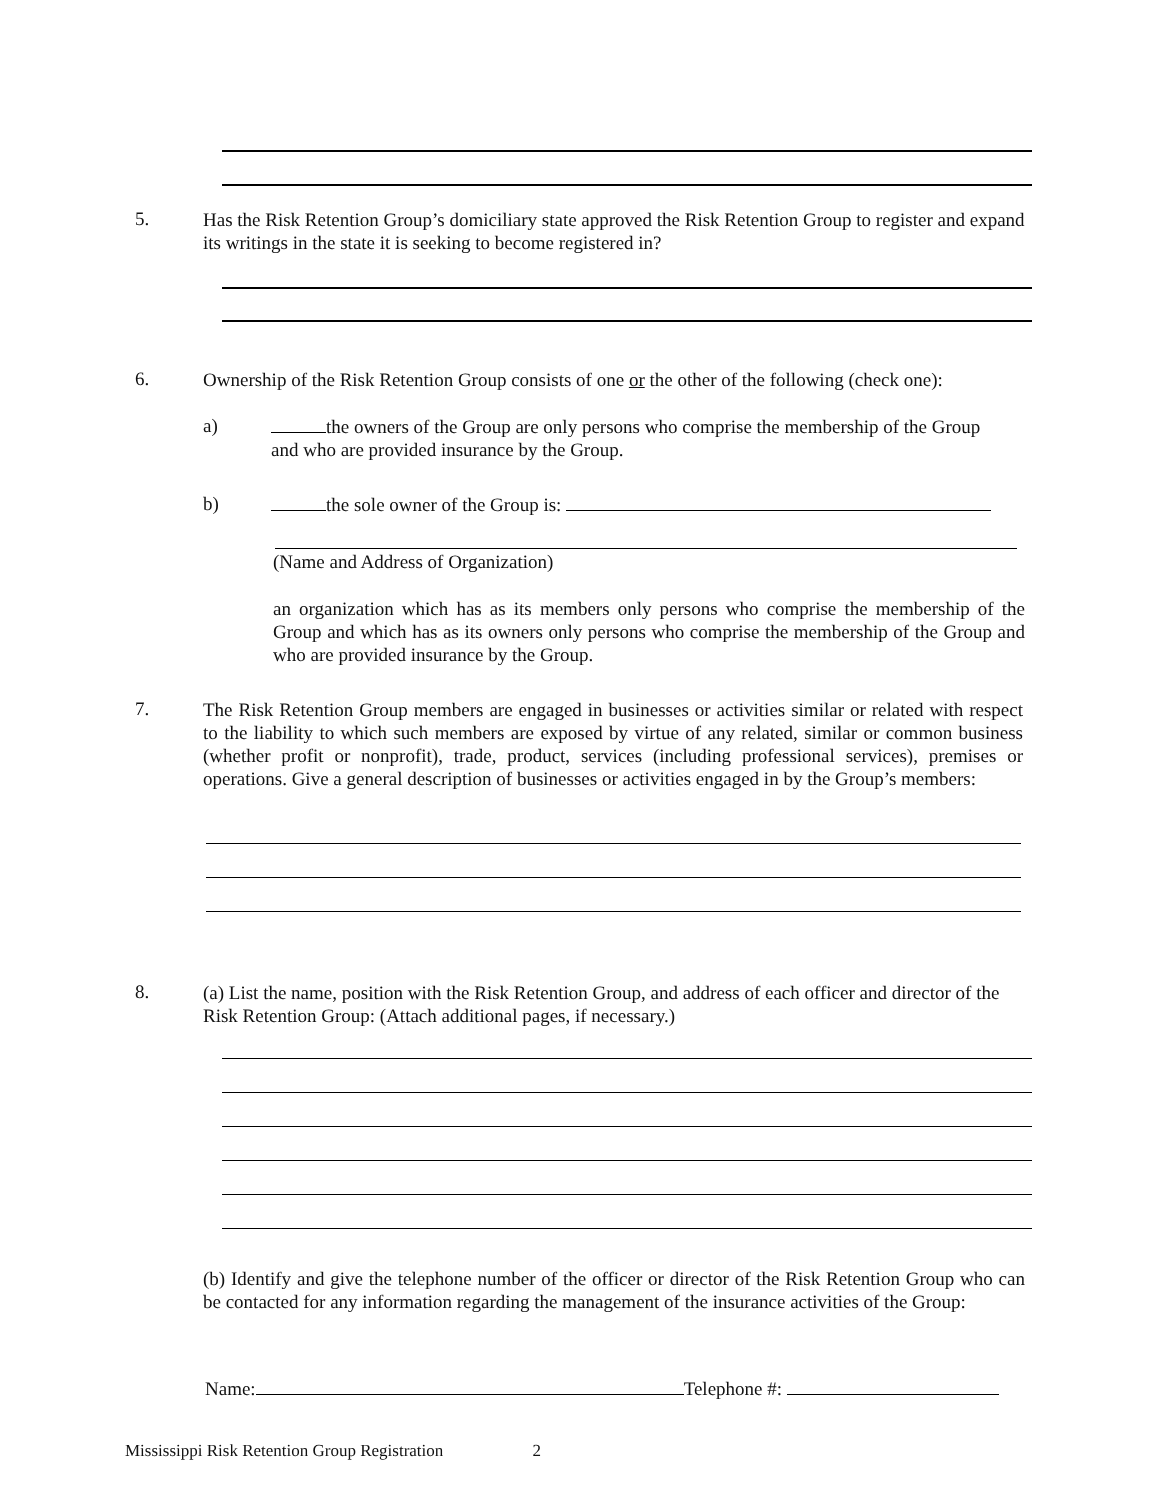5.
Has the Risk Retention Group’s domiciliary state approved the Risk Retention Group to register and expand its writings in the state it is seeking to become registered in?
6.
Ownership of the Risk Retention Group consists of one or the other of the following (check one):
a)
the owners of the Group are only persons who comprise the membership of the Group and who are provided insurance by the Group.
b)
the sole owner of the Group is:
(Name and Address of Organization)
an organization which has as its members only persons who comprise the membership of the Group and which has as its owners only persons who comprise the membership of the Group and who are provided insurance by the Group.
7.
The Risk Retention Group members are engaged in businesses or activities similar or related with respect to the liability to which such members are exposed by virtue of any related, similar or common business (whether profit or nonprofit), trade, product, services (including professional services), premises or operations. Give a general description of businesses or activities engaged in by the Group’s members:
8.
(a) List the name, position with the Risk Retention Group, and address of each officer and director of the Risk Retention Group: (Attach additional pages, if necessary.)
(b) Identify and give the telephone number of the officer or director of the Risk Retention Group who can be contacted for any information regarding the management of the insurance activities of the Group:
Name: Telephone #:
Mississippi Risk Retention Group Registration 2